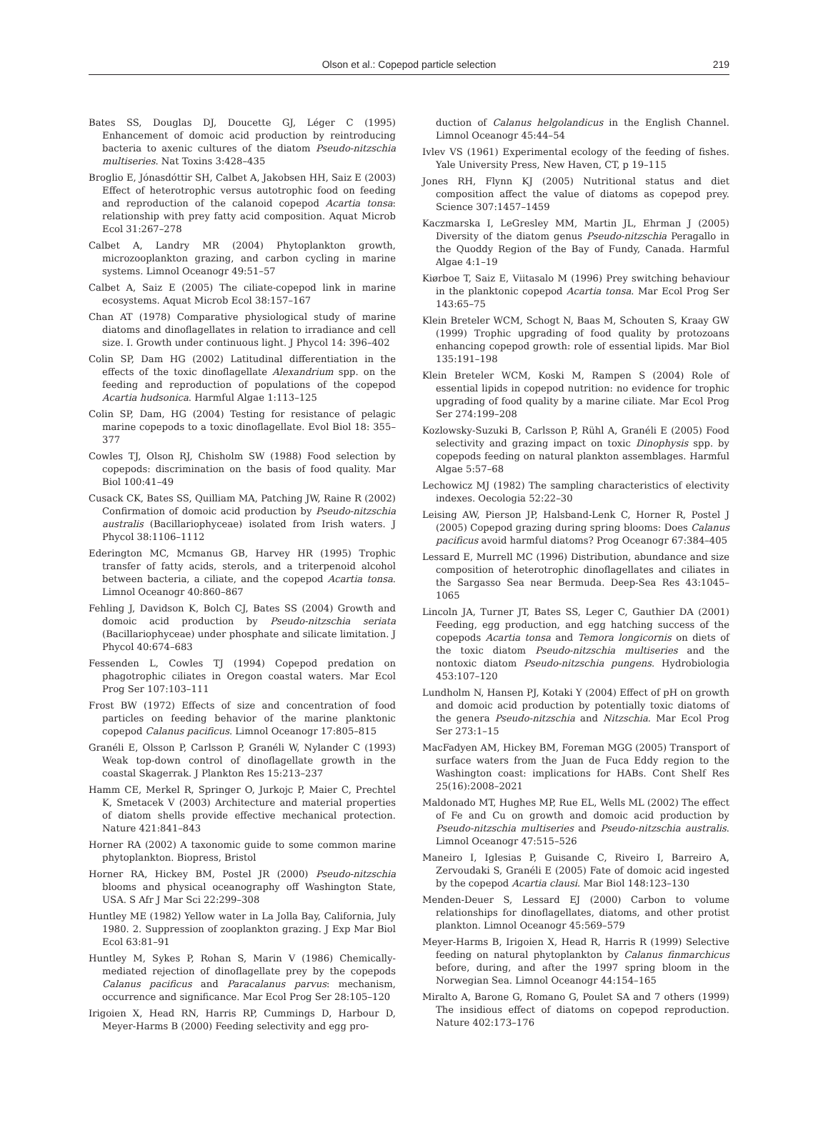Olson et al.: Copepod particle selection
219
Bates SS, Douglas DJ, Doucette GJ, Léger C (1995) Enhancement of domoic acid production by reintroducing bacteria to axenic cultures of the diatom Pseudo-nitzschia multiseries. Nat Toxins 3:428–435
Broglio E, Jónasdóttir SH, Calbet A, Jakobsen HH, Saiz E (2003) Effect of heterotrophic versus autotrophic food on feeding and reproduction of the calanoid copepod Acartia tonsa: relationship with prey fatty acid composition. Aquat Microb Ecol 31:267–278
Calbet A, Landry MR (2004) Phytoplankton growth, microzooplankton grazing, and carbon cycling in marine systems. Limnol Oceanogr 49:51–57
Calbet A, Saiz E (2005) The ciliate-copepod link in marine ecosystems. Aquat Microb Ecol 38:157–167
Chan AT (1978) Comparative physiological study of marine diatoms and dinoflagellates in relation to irradiance and cell size. I. Growth under continuous light. J Phycol 14: 396–402
Colin SP, Dam HG (2002) Latitudinal differentiation in the effects of the toxic dinoflagellate Alexandrium spp. on the feeding and reproduction of populations of the copepod Acartia hudsonica. Harmful Algae 1:113–125
Colin SP, Dam, HG (2004) Testing for resistance of pelagic marine copepods to a toxic dinoflagellate. Evol Biol 18: 355–377
Cowles TJ, Olson RJ, Chisholm SW (1988) Food selection by copepods: discrimination on the basis of food quality. Mar Biol 100:41–49
Cusack CK, Bates SS, Quilliam MA, Patching JW, Raine R (2002) Confirmation of domoic acid production by Pseudo-nitzschia australis (Bacillariophyceae) isolated from Irish waters. J Phycol 38:1106–1112
Ederington MC, Mcmanus GB, Harvey HR (1995) Trophic transfer of fatty acids, sterols, and a triterpenoid alcohol between bacteria, a ciliate, and the copepod Acartia tonsa. Limnol Oceanogr 40:860–867
Fehling J, Davidson K, Bolch CJ, Bates SS (2004) Growth and domoic acid production by Pseudo-nitzschia seriata (Bacillariophyceae) under phosphate and silicate limitation. J Phycol 40:674–683
Fessenden L, Cowles TJ (1994) Copepod predation on phagotrophic ciliates in Oregon coastal waters. Mar Ecol Prog Ser 107:103–111
Frost BW (1972) Effects of size and concentration of food particles on feeding behavior of the marine planktonic copepod Calanus pacificus. Limnol Oceanogr 17:805–815
Granéli E, Olsson P, Carlsson P, Granéli W, Nylander C (1993) Weak top-down control of dinoflagellate growth in the coastal Skagerrak. J Plankton Res 15:213–237
Hamm CE, Merkel R, Springer O, Jurkojc P, Maier C, Prechtel K, Smetacek V (2003) Architecture and material properties of diatom shells provide effective mechanical protection. Nature 421:841–843
Horner RA (2002) A taxonomic guide to some common marine phytoplankton. Biopress, Bristol
Horner RA, Hickey BM, Postel JR (2000) Pseudo-nitzschia blooms and physical oceanography off Washington State, USA. S Afr J Mar Sci 22:299–308
Huntley ME (1982) Yellow water in La Jolla Bay, California, July 1980. 2. Suppression of zooplankton grazing. J Exp Mar Biol Ecol 63:81–91
Huntley M, Sykes P, Rohan S, Marin V (1986) Chemically-mediated rejection of dinoflagellate prey by the copepods Calanus pacificus and Paracalanus parvus: mechanism, occurrence and significance. Mar Ecol Prog Ser 28:105–120
Irigoien X, Head RN, Harris RP, Cummings D, Harbour D, Meyer-Harms B (2000) Feeding selectivity and egg pro-
duction of Calanus helgolandicus in the English Channel. Limnol Oceanogr 45:44–54
Ivlev VS (1961) Experimental ecology of the feeding of fishes. Yale University Press, New Haven, CT, p 19–115
Jones RH, Flynn KJ (2005) Nutritional status and diet composition affect the value of diatoms as copepod prey. Science 307:1457–1459
Kaczmarska I, LeGresley MM, Martin JL, Ehrman J (2005) Diversity of the diatom genus Pseudo-nitzschia Peragallo in the Quoddy Region of the Bay of Fundy, Canada. Harmful Algae 4:1–19
Kiørboe T, Saiz E, Viitasalo M (1996) Prey switching behaviour in the planktonic copepod Acartia tonsa. Mar Ecol Prog Ser 143:65–75
Klein Breteler WCM, Schogt N, Baas M, Schouten S, Kraay GW (1999) Trophic upgrading of food quality by protozoans enhancing copepod growth: role of essential lipids. Mar Biol 135:191–198
Klein Breteler WCM, Koski M, Rampen S (2004) Role of essential lipids in copepod nutrition: no evidence for trophic upgrading of food quality by a marine ciliate. Mar Ecol Prog Ser 274:199–208
Kozlowsky-Suzuki B, Carlsson P, Rühl A, Granéli E (2005) Food selectivity and grazing impact on toxic Dinophysis spp. by copepods feeding on natural plankton assemblages. Harmful Algae 5:57–68
Lechowicz MJ (1982) The sampling characteristics of electivity indexes. Oecologia 52:22–30
Leising AW, Pierson JP, Halsband-Lenk C, Horner R, Postel J (2005) Copepod grazing during spring blooms: Does Calanus pacificus avoid harmful diatoms? Prog Oceanogr 67:384–405
Lessard E, Murrell MC (1996) Distribution, abundance and size composition of heterotrophic dinoflagellates and ciliates in the Sargasso Sea near Bermuda. Deep-Sea Res 43:1045–1065
Lincoln JA, Turner JT, Bates SS, Leger C, Gauthier DA (2001) Feeding, egg production, and egg hatching success of the copepods Acartia tonsa and Temora longicornis on diets of the toxic diatom Pseudo-nitzschia multiseries and the nontoxic diatom Pseudo-nitzschia pungens. Hydrobiologia 453:107–120
Lundholm N, Hansen PJ, Kotaki Y (2004) Effect of pH on growth and domoic acid production by potentially toxic diatoms of the genera Pseudo-nitzschia and Nitzschia. Mar Ecol Prog Ser 273:1–15
MacFadyen AM, Hickey BM, Foreman MGG (2005) Transport of surface waters from the Juan de Fuca Eddy region to the Washington coast: implications for HABs. Cont Shelf Res 25(16):2008–2021
Maldonado MT, Hughes MP, Rue EL, Wells ML (2002) The effect of Fe and Cu on growth and domoic acid production by Pseudo-nitzschia multiseries and Pseudo-nitzschia australis. Limnol Oceanogr 47:515–526
Maneiro I, Iglesias P, Guisande C, Riveiro I, Barreiro A, Zervoudaki S, Granéli E (2005) Fate of domoic acid ingested by the copepod Acartia clausi. Mar Biol 148:123–130
Menden-Deuer S, Lessard EJ (2000) Carbon to volume relationships for dinoflagellates, diatoms, and other protist plankton. Limnol Oceanogr 45:569–579
Meyer-Harms B, Irigoien X, Head R, Harris R (1999) Selective feeding on natural phytoplankton by Calanus finmarchicus before, during, and after the 1997 spring bloom in the Norwegian Sea. Limnol Oceanogr 44:154–165
Miralto A, Barone G, Romano G, Poulet SA and 7 others (1999) The insidious effect of diatoms on copepod reproduction. Nature 402:173–176